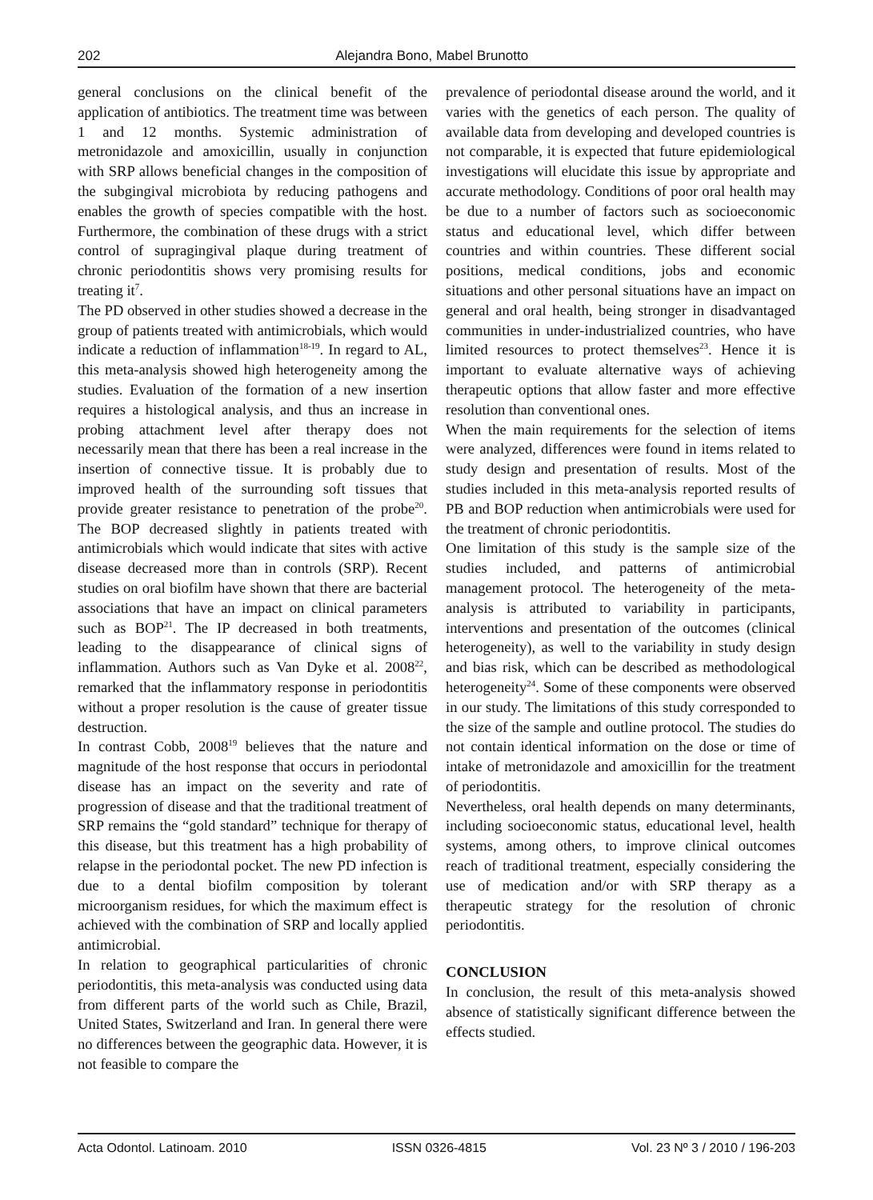202 Alejandra Bono, Mabel Brunotto
general conclusions on the clinical benefit of the application of antibiotics. The treatment time was between 1 and 12 months. Systemic administration of metronidazole and amoxicillin, usually in conjunction with SRP allows beneficial changes in the composition of the subgingival microbiota by reducing pathogens and enables the growth of species compatible with the host. Furthermore, the combination of these drugs with a strict control of supragingival plaque during treatment of chronic periodontitis shows very promising results for treating it<sup>7</sup>.
The PD observed in other studies showed a decrease in the group of patients treated with antimicrobials, which would indicate a reduction of inflammation<sup>18-19</sup>. In regard to AL, this meta-analysis showed high heterogeneity among the studies. Evaluation of the formation of a new insertion requires a histological analysis, and thus an increase in probing attachment level after therapy does not necessarily mean that there has been a real increase in the insertion of connective tissue. It is probably due to improved health of the surrounding soft tissues that provide greater resistance to penetration of the probe<sup>20</sup>. The BOP decreased slightly in patients treated with antimicrobials which would indicate that sites with active disease decreased more than in controls (SRP). Recent studies on oral biofilm have shown that there are bacterial associations that have an impact on clinical parameters such as BOP<sup>21</sup>. The IP decreased in both treatments, leading to the disappearance of clinical signs of inflammation. Authors such as Van Dyke et al. 2008<sup>22</sup>, remarked that the inflammatory response in periodontitis without a proper resolution is the cause of greater tissue destruction.
In contrast Cobb, 2008<sup>19</sup> believes that the nature and magnitude of the host response that occurs in periodontal disease has an impact on the severity and rate of progression of disease and that the traditional treatment of SRP remains the “gold standard” technique for therapy of this disease, but this treatment has a high probability of relapse in the periodontal pocket. The new PD infection is due to a dental biofilm composition by tolerant microorganism residues, for which the maximum effect is achieved with the combination of SRP and locally applied antimicrobial.
In relation to geographical particularities of chronic periodontitis, this meta-analysis was conducted using data from different parts of the world such as Chile, Brazil, United States, Switzerland and Iran. In general there were no differences between the geographic data. However, it is not feasible to compare the
prevalence of periodontal disease around the world, and it varies with the genetics of each person. The quality of available data from developing and developed countries is not comparable, it is expected that future epidemiological investigations will elucidate this issue by appropriate and accurate methodology. Conditions of poor oral health may be due to a number of factors such as socioeconomic status and educational level, which differ between countries and within countries. These different social positions, medical conditions, jobs and economic situations and other personal situations have an impact on general and oral health, being stronger in disadvantaged communities in under-industrialized countries, who have limited resources to protect themselves<sup>23</sup>. Hence it is important to evaluate alternative ways of achieving therapeutic options that allow faster and more effective resolution than conventional ones.
When the main requirements for the selection of items were analyzed, differences were found in items related to study design and presentation of results. Most of the studies included in this meta-analysis reported results of PB and BOP reduction when antimicrobials were used for the treatment of chronic periodontitis.
One limitation of this study is the sample size of the studies included, and patterns of antimicrobial management protocol. The heterogeneity of the meta-analysis is attributed to variability in participants, interventions and presentation of the outcomes (clinical heterogeneity), as well to the variability in study design and bias risk, which can be described as methodological heterogeneity<sup>24</sup>. Some of these components were observed in our study. The limitations of this study corresponded to the size of the sample and outline protocol. The studies do not contain identical information on the dose or time of intake of metronidazole and amoxicillin for the treatment of periodontitis.
Nevertheless, oral health depends on many determinants, including socioeconomic status, educational level, health systems, among others, to improve clinical outcomes reach of traditional treatment, especially considering the use of medication and/or with SRP therapy as a therapeutic strategy for the resolution of chronic periodontitis.
CONCLUSION
In conclusion, the result of this meta-analysis showed absence of statistically significant difference between the effects studied.
Acta Odontol. Latinoam. 2010 ISSN 0326-4815 Vol. 23 Nº 3 / 2010 / 196-203